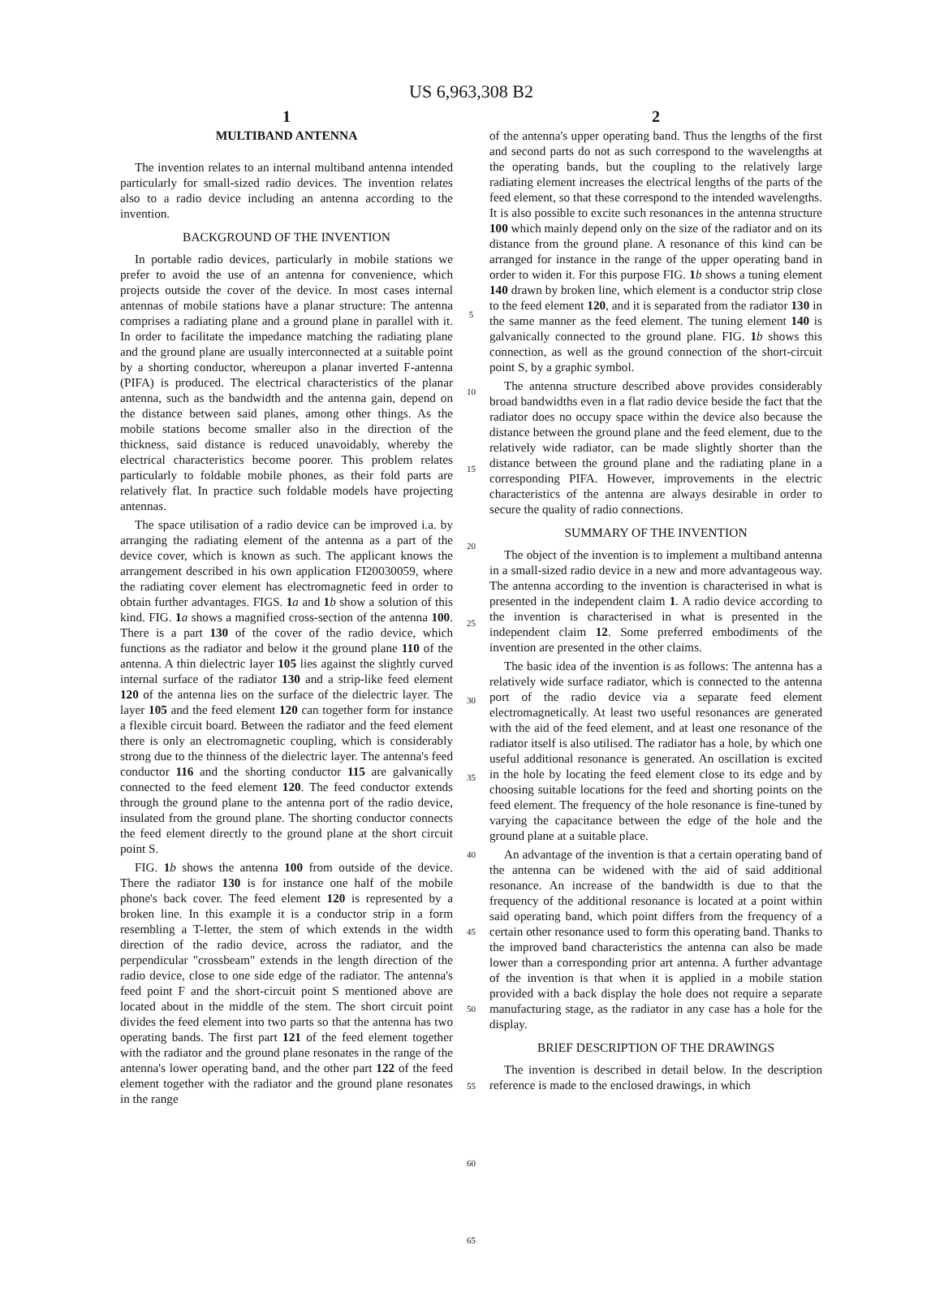US 6,963,308 B2
1
MULTIBAND ANTENNA
The invention relates to an internal multiband antenna intended particularly for small-sized radio devices. The invention relates also to a radio device including an antenna according to the invention.
BACKGROUND OF THE INVENTION
In portable radio devices, particularly in mobile stations we prefer to avoid the use of an antenna for convenience, which projects outside the cover of the device. In most cases internal antennas of mobile stations have a planar structure: The antenna comprises a radiating plane and a ground plane in parallel with it. In order to facilitate the impedance matching the radiating plane and the ground plane are usually interconnected at a suitable point by a shorting conductor, whereupon a planar inverted F-antenna (PIFA) is produced. The electrical characteristics of the planar antenna, such as the bandwidth and the antenna gain, depend on the distance between said planes, among other things. As the mobile stations become smaller also in the direction of the thickness, said distance is reduced unavoidably, whereby the electrical characteristics become poorer. This problem relates particularly to foldable mobile phones, as their fold parts are relatively flat. In practice such foldable models have projecting antennas.
The space utilisation of a radio device can be improved i.a. by arranging the radiating element of the antenna as a part of the device cover, which is known as such. The applicant knows the arrangement described in his own application FI20030059, where the radiating cover element has electromagnetic feed in order to obtain further advantages. FIGS. 1 a and 1 b show a solution of this kind. FIG. 1 a shows a magnified cross-section of the antenna 100. There is a part 130 of the cover of the radio device, which functions as the radiator and below it the ground plane 110 of the antenna. A thin dielectric layer 105 lies against the slightly curved internal surface of the radiator 130 and a strip-like feed element 120 of the antenna lies on the surface of the dielectric layer. The layer 105 and the feed element 120 can together form for instance a flexible circuit board. Between the radiator and the feed element there is only an electromagnetic coupling, which is considerably strong due to the thinness of the dielectric layer. The antenna's feed conductor 116 and the shorting conductor 115 are galvanically connected to the feed element 120. The feed conductor extends through the ground plane to the antenna port of the radio device, insulated from the ground plane. The shorting conductor connects the feed element directly to the ground plane at the short circuit point S.
FIG. 1 b shows the antenna 100 from outside of the device. There the radiator 130 is for instance one half of the mobile phone's back cover. The feed element 120 is represented by a broken line. In this example it is a conductor strip in a form resembling a T-letter, the stem of which extends in the width direction of the radio device, across the radiator, and the perpendicular "crossbeam" extends in the length direction of the radio device, close to one side edge of the radiator. The antenna's feed point F and the short-circuit point S mentioned above are located about in the middle of the stem. The short circuit point divides the feed element into two parts so that the antenna has two operating bands. The first part 121 of the feed element together with the radiator and the ground plane resonates in the range of the antenna's lower operating band, and the other part 122 of the feed element together with the radiator and the ground plane resonates in the range
5
10
15
20
25
30
35
40
45
50
55
60
65
2
of the antenna's upper operating band. Thus the lengths of the first and second parts do not as such correspond to the wavelengths at the operating bands, but the coupling to the relatively large radiating element increases the electrical lengths of the parts of the feed element, so that these correspond to the intended wavelengths. It is also possible to excite such resonances in the antenna structure 100 which mainly depend only on the size of the radiator and on its distance from the ground plane. A resonance of this kind can be arranged for instance in the range of the upper operating band in order to widen it. For this purpose FIG. 1 b shows a tuning element 140 drawn by broken line, which element is a conductor strip close to the feed element 120, and it is separated from the radiator 130 in the same manner as the feed element. The tuning element 140 is galvanically connected to the ground plane. FIG. 1 b shows this connection, as well as the ground connection of the short-circuit point S, by a graphic symbol.
The antenna structure described above provides considerably broad bandwidths even in a flat radio device beside the fact that the radiator does no occupy space within the device also because the distance between the ground plane and the feed element, due to the relatively wide radiator, can be made slightly shorter than the distance between the ground plane and the radiating plane in a corresponding PIFA. However, improvements in the electric characteristics of the antenna are always desirable in order to secure the quality of radio connections.
SUMMARY OF THE INVENTION
The object of the invention is to implement a multiband antenna in a small-sized radio device in a new and more advantageous way. The antenna according to the invention is characterised in what is presented in the independent claim 1. A radio device according to the invention is characterised in what is presented in the independent claim 12. Some preferred embodiments of the invention are presented in the other claims.
The basic idea of the invention is as follows: The antenna has a relatively wide surface radiator, which is connected to the antenna port of the radio device via a separate feed element electromagnetically. At least two useful resonances are generated with the aid of the feed element, and at least one resonance of the radiator itself is also utilised. The radiator has a hole, by which one useful additional resonance is generated. An oscillation is excited in the hole by locating the feed element close to its edge and by choosing suitable locations for the feed and shorting points on the feed element. The frequency of the hole resonance is fine-tuned by varying the capacitance between the edge of the hole and the ground plane at a suitable place.
An advantage of the invention is that a certain operating band of the antenna can be widened with the aid of said additional resonance. An increase of the bandwidth is due to that the frequency of the additional resonance is located at a point within said operating band, which point differs from the frequency of a certain other resonance used to form this operating band. Thanks to the improved band characteristics the antenna can also be made lower than a corresponding prior art antenna. A further advantage of the invention is that when it is applied in a mobile station provided with a back display the hole does not require a separate manufacturing stage, as the radiator in any case has a hole for the display.
BRIEF DESCRIPTION OF THE DRAWINGS
The invention is described in detail below. In the description reference is made to the enclosed drawings, in which